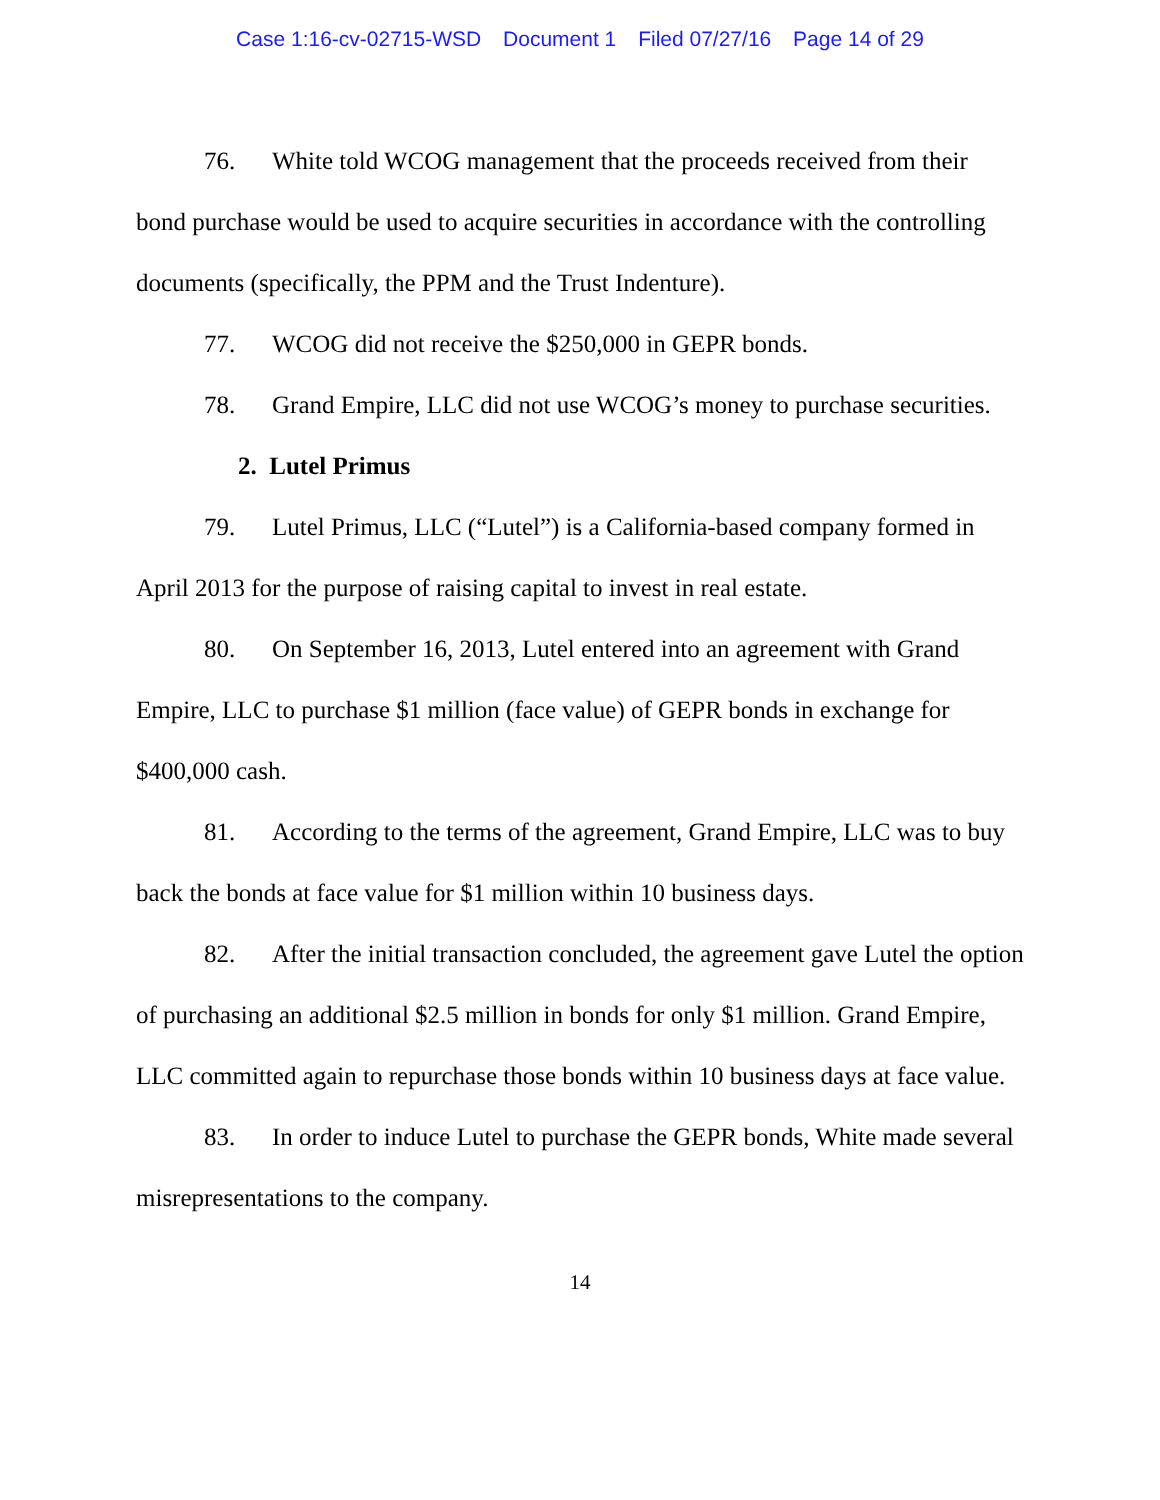Case 1:16-cv-02715-WSD Document 1 Filed 07/27/16 Page 14 of 29
76. White told WCOG management that the proceeds received from their bond purchase would be used to acquire securities in accordance with the controlling documents (specifically, the PPM and the Trust Indenture).
77. WCOG did not receive the $250,000 in GEPR bonds.
78. Grand Empire, LLC did not use WCOG’s money to purchase securities.
2. Lutel Primus
79. Lutel Primus, LLC (“Lutel”) is a California-based company formed in April 2013 for the purpose of raising capital to invest in real estate.
80. On September 16, 2013, Lutel entered into an agreement with Grand Empire, LLC to purchase $1 million (face value) of GEPR bonds in exchange for $400,000 cash.
81. According to the terms of the agreement, Grand Empire, LLC was to buy back the bonds at face value for $1 million within 10 business days.
82. After the initial transaction concluded, the agreement gave Lutel the option of purchasing an additional $2.5 million in bonds for only $1 million. Grand Empire, LLC committed again to repurchase those bonds within 10 business days at face value.
83. In order to induce Lutel to purchase the GEPR bonds, White made several misrepresentations to the company.
14